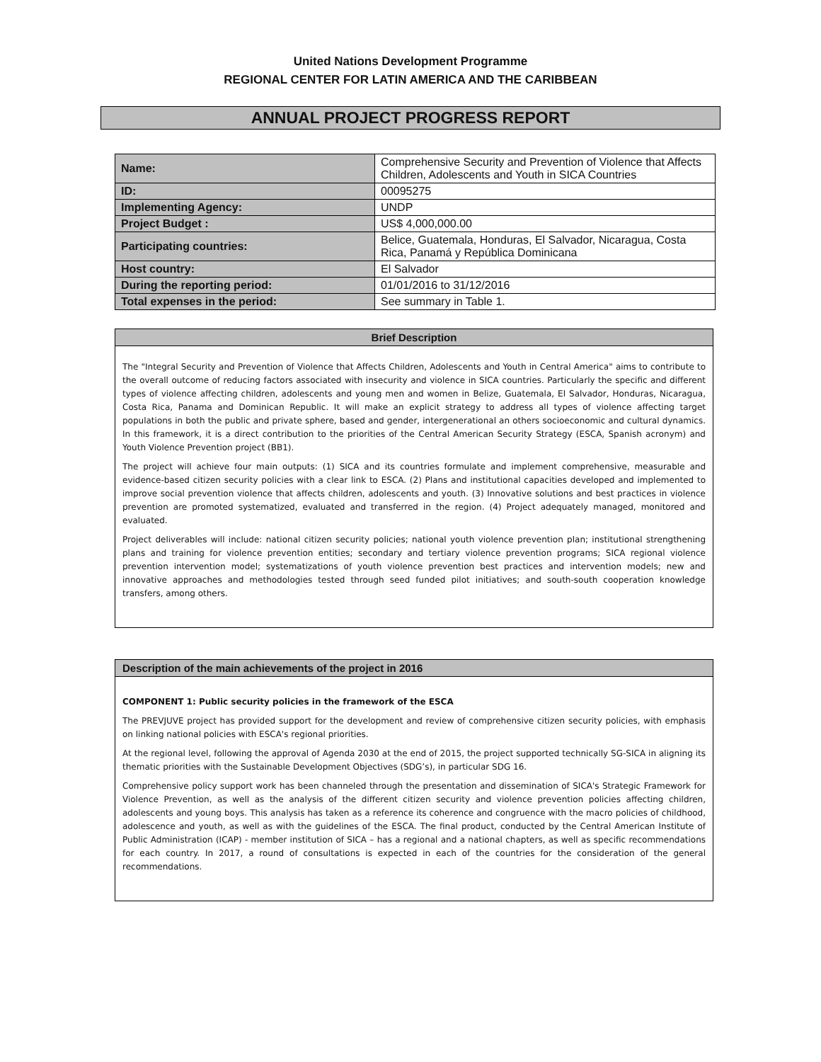United Nations Development Programme
REGIONAL CENTER FOR LATIN AMERICA AND THE CARIBBEAN
ANNUAL PROJECT PROGRESS REPORT
| Name: | Comprehensive Security and Prevention of Violence that Affects Children, Adolescents and Youth in SICA Countries |
| ID: | 00095275 |
| Implementing Agency: | UNDP |
| Project Budget : | US$ 4,000,000.00 |
| Participating countries: | Belice, Guatemala, Honduras, El Salvador, Nicaragua, Costa Rica, Panamá y República Dominicana |
| Host country: | El Salvador |
| During the reporting period: | 01/01/2016 to 31/12/2016 |
| Total expenses in the period: | See summary in Table 1. |
Brief Description
The "Integral Security and Prevention of Violence that Affects Children, Adolescents and Youth in Central America" aims to contribute to the overall outcome of reducing factors associated with insecurity and violence in SICA countries. Particularly the specific and different types of violence affecting children, adolescents and young men and women in Belize, Guatemala, El Salvador, Honduras, Nicaragua, Costa Rica, Panama and Dominican Republic. It will make an explicit strategy to address all types of violence affecting target populations in both the public and private sphere, based and gender, intergenerational an others socioeconomic and cultural dynamics. In this framework, it is a direct contribution to the priorities of the Central American Security Strategy (ESCA, Spanish acronym) and Youth Violence Prevention project (BB1).
The project will achieve four main outputs: (1) SICA and its countries formulate and implement comprehensive, measurable and evidence-based citizen security policies with a clear link to ESCA. (2) Plans and institutional capacities developed and implemented to improve social prevention violence that affects children, adolescents and youth. (3) Innovative solutions and best practices in violence prevention are promoted systematized, evaluated and transferred in the region. (4) Project adequately managed, monitored and evaluated.
Project deliverables will include: national citizen security policies; national youth violence prevention plan; institutional strengthening plans and training for violence prevention entities; secondary and tertiary violence prevention programs; SICA regional violence prevention intervention model; systematizations of youth violence prevention best practices and intervention models; new and innovative approaches and methodologies tested through seed funded pilot initiatives; and south-south cooperation knowledge transfers, among others.
Description of the main achievements of the project in 2016
COMPONENT 1: Public security policies in the framework of the ESCA
The PREVJUVE project has provided support for the development and review of comprehensive citizen security policies, with emphasis on linking national policies with ESCA's regional priorities.
At the regional level, following the approval of Agenda 2030 at the end of 2015, the project supported technically SG-SICA in aligning its thematic priorities with the Sustainable Development Objectives (SDG’s), in particular SDG 16.
Comprehensive policy support work has been channeled through the presentation and dissemination of SICA's Strategic Framework for Violence Prevention, as well as the analysis of the different citizen security and violence prevention policies affecting children, adolescents and young boys. This analysis has taken as a reference its coherence and congruence with the macro policies of childhood, adolescence and youth, as well as with the guidelines of the ESCA. The final product, conducted by the Central American Institute of Public Administration (ICAP) - member institution of SICA – has a regional and a national chapters, as well as specific recommendations for each country. In 2017, a round of consultations is expected in each of the countries for the consideration of the general recommendations.